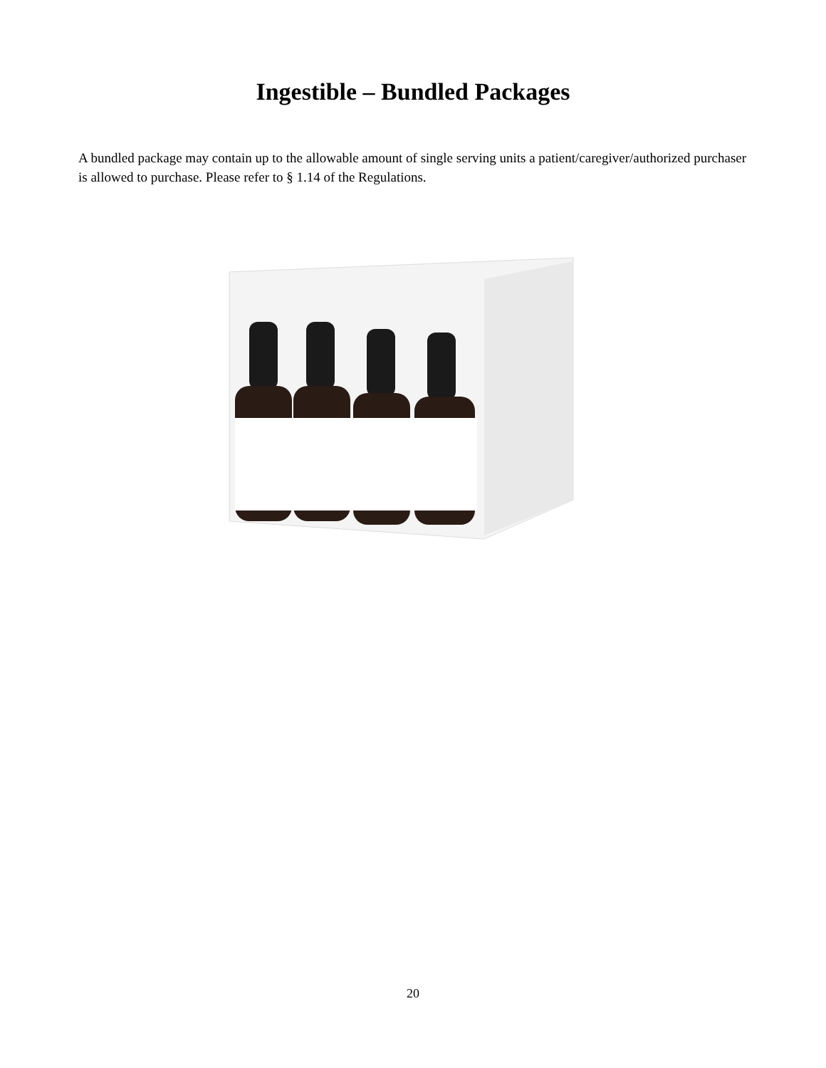Ingestible – Bundled Packages
A bundled package may contain up to the allowable amount of single serving units a patient/caregiver/authorized purchaser is allowed to purchase. Please refer to § 1.14 of the Regulations.
20